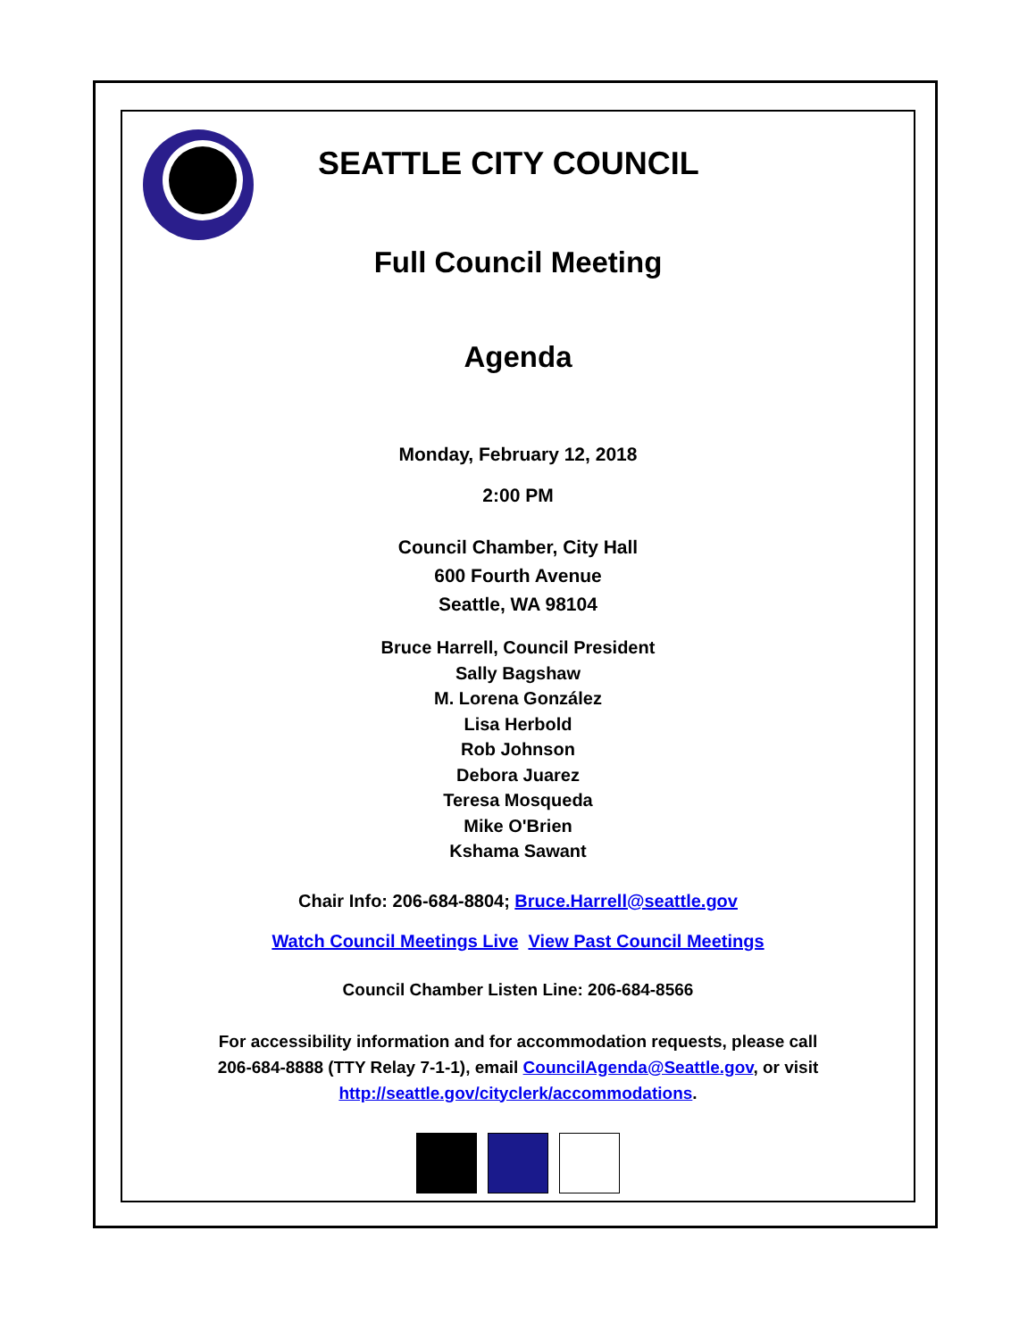SEATTLE CITY COUNCIL
Full Council Meeting
Agenda
Monday, February 12, 2018
2:00 PM
Council Chamber, City Hall
600 Fourth Avenue
Seattle, WA 98104
Bruce Harrell, Council President
Sally Bagshaw
M. Lorena González
Lisa Herbold
Rob Johnson
Debora Juarez
Teresa Mosqueda
Mike O'Brien
Kshama Sawant
Chair Info: 206-684-8804; Bruce.Harrell@seattle.gov
Watch Council Meetings Live View Past Council Meetings
Council Chamber Listen Line: 206-684-8566
For accessibility information and for accommodation requests, please call
206-684-8888 (TTY Relay 7-1-1), email CouncilAgenda@Seattle.gov, or visit
http://seattle.gov/cityclerk/accommodations.